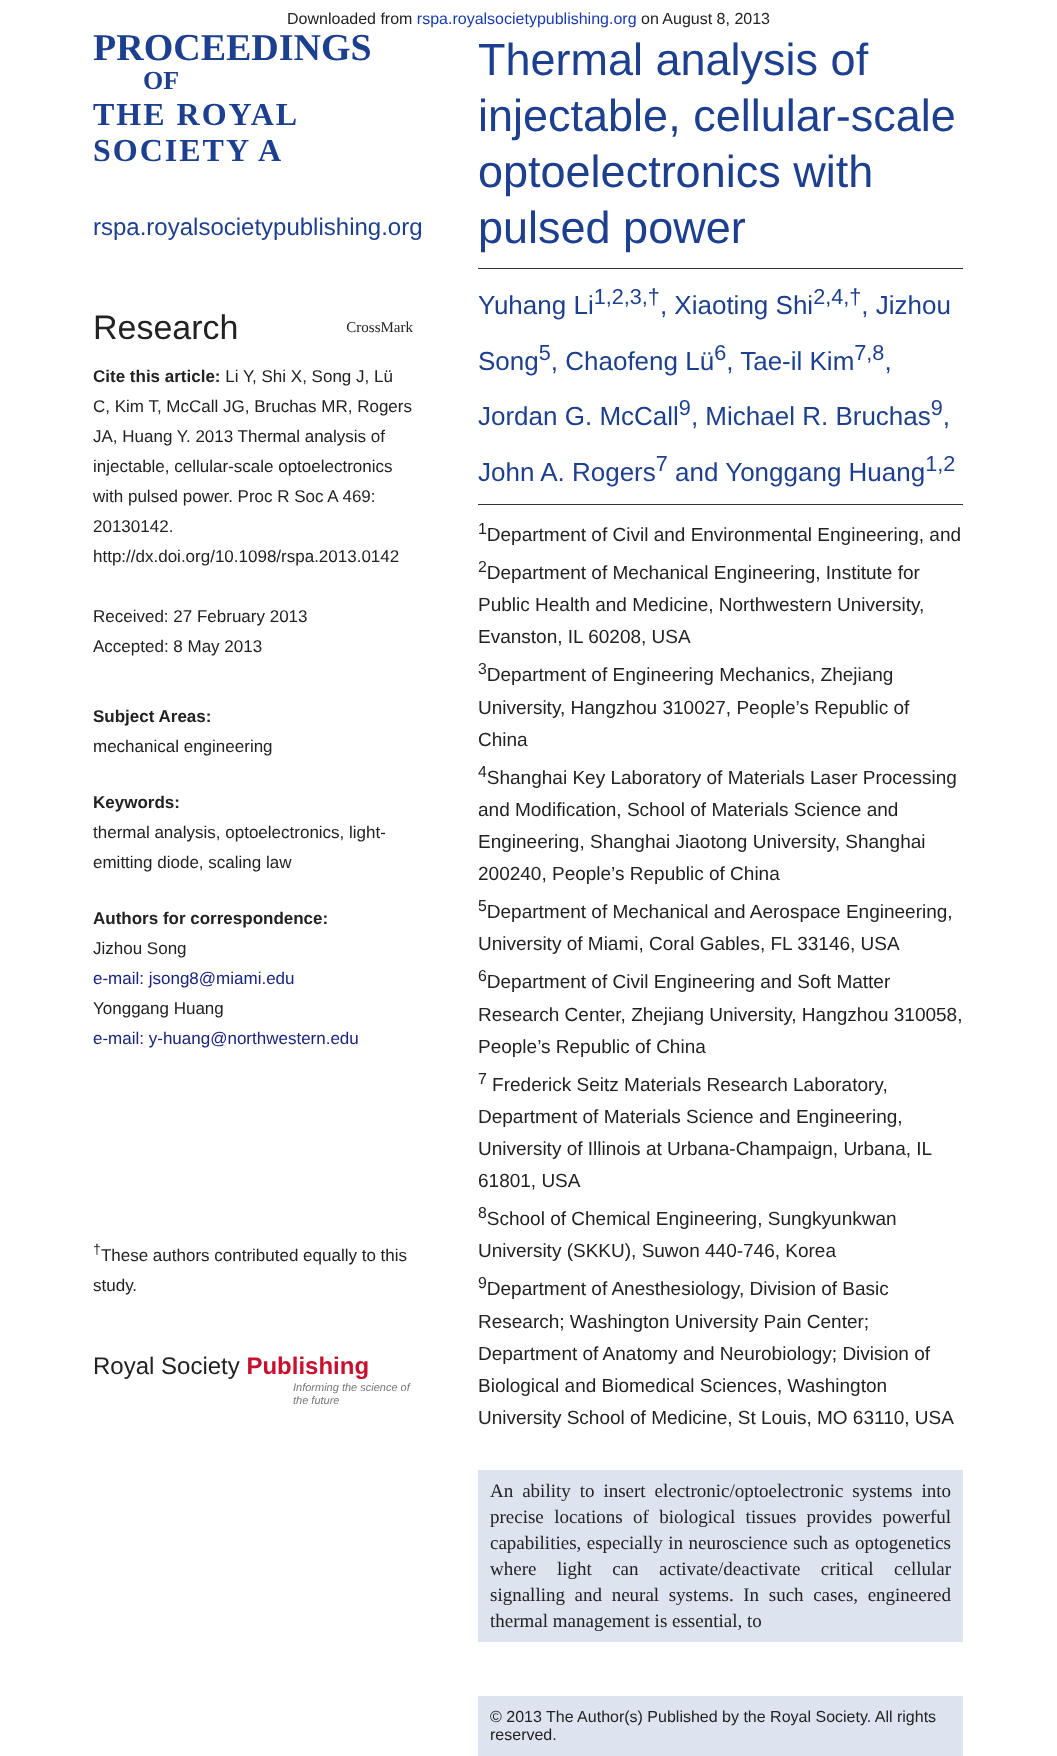Downloaded from rspa.royalsocietypublishing.org on August 8, 2013
PROCEEDINGS
OF
THE ROYAL
SOCIETY A
rspa.royalsocietypublishing.org
Research CrossMark
Cite this article: Li Y, Shi X, Song J, Lü C, Kim T, McCall JG, Bruchas MR, Rogers JA, Huang Y. 2013 Thermal analysis of injectable, cellular-scale optoelectronics with pulsed power. Proc R Soc A 469: 20130142. http://dx.doi.org/10.1098/rspa.2013.0142
Received: 27 February 2013
Accepted: 8 May 2013
Subject Areas:
mechanical engineering
Keywords:
thermal analysis, optoelectronics, light-emitting diode, scaling law
Authors for correspondence:
Jizhou Song
e-mail: jsong8@miami.edu
Yonggang Huang
e-mail: y-huang@northwestern.edu
<sup>†</sup> These authors contributed equally to this study.
Royal Society Publishing
Informing the science of the future
Thermal analysis of injectable, cellular-scale optoelectronics with pulsed power
Yuhang Li<sup>1,2,3,†</sup>, Xiaoting Shi<sup>2,4,†</sup>, Jizhou Song<sup>5</sup>, Chaofeng Lü<sup>6</sup>, Tae-il Kim<sup>7,8</sup>, Jordan G. McCall<sup>9</sup>, Michael R. Bruchas<sup>9</sup>, John A. Rogers<sup>7</sup> and Yonggang Huang<sup>1,2</sup>
<sup>1</sup> Department of Civil and Environmental Engineering, and
<sup>2</sup> Department of Mechanical Engineering, Institute for Public Health and Medicine, Northwestern University, Evanston, IL 60208, USA
<sup>3</sup> Department of Engineering Mechanics, Zhejiang University, Hangzhou 310027, People’s Republic of China
<sup>4</sup> Shanghai Key Laboratory of Materials Laser Processing and Modification, School of Materials Science and Engineering, Shanghai Jiaotong University, Shanghai 200240, People’s Republic of China
<sup>5</sup> Department of Mechanical and Aerospace Engineering, University of Miami, Coral Gables, FL 33146, USA
<sup>6</sup> Department of Civil Engineering and Soft Matter Research Center, Zhejiang University, Hangzhou 310058, People’s Republic of China
<sup>7</sup> Frederick Seitz Materials Research Laboratory, Department of Materials Science and Engineering, University of Illinois at Urbana-Champaign, Urbana, IL 61801, USA
<sup>8</sup> School of Chemical Engineering, Sungkyunkwan University (SKKU), Suwon 440-746, Korea
<sup>9</sup> Department of Anesthesiology, Division of Basic Research; Washington University Pain Center; Department of Anatomy and Neurobiology; Division of Biological and Biomedical Sciences, Washington University School of Medicine, St Louis, MO 63110, USA
An ability to insert electronic/optoelectronic systems into precise locations of biological tissues provides powerful capabilities, especially in neuroscience such as optogenetics where light can activate/deactivate critical cellular signalling and neural systems. In such cases, engineered thermal management is essential, to
© 2013 The Author(s) Published by the Royal Society. All rights reserved.